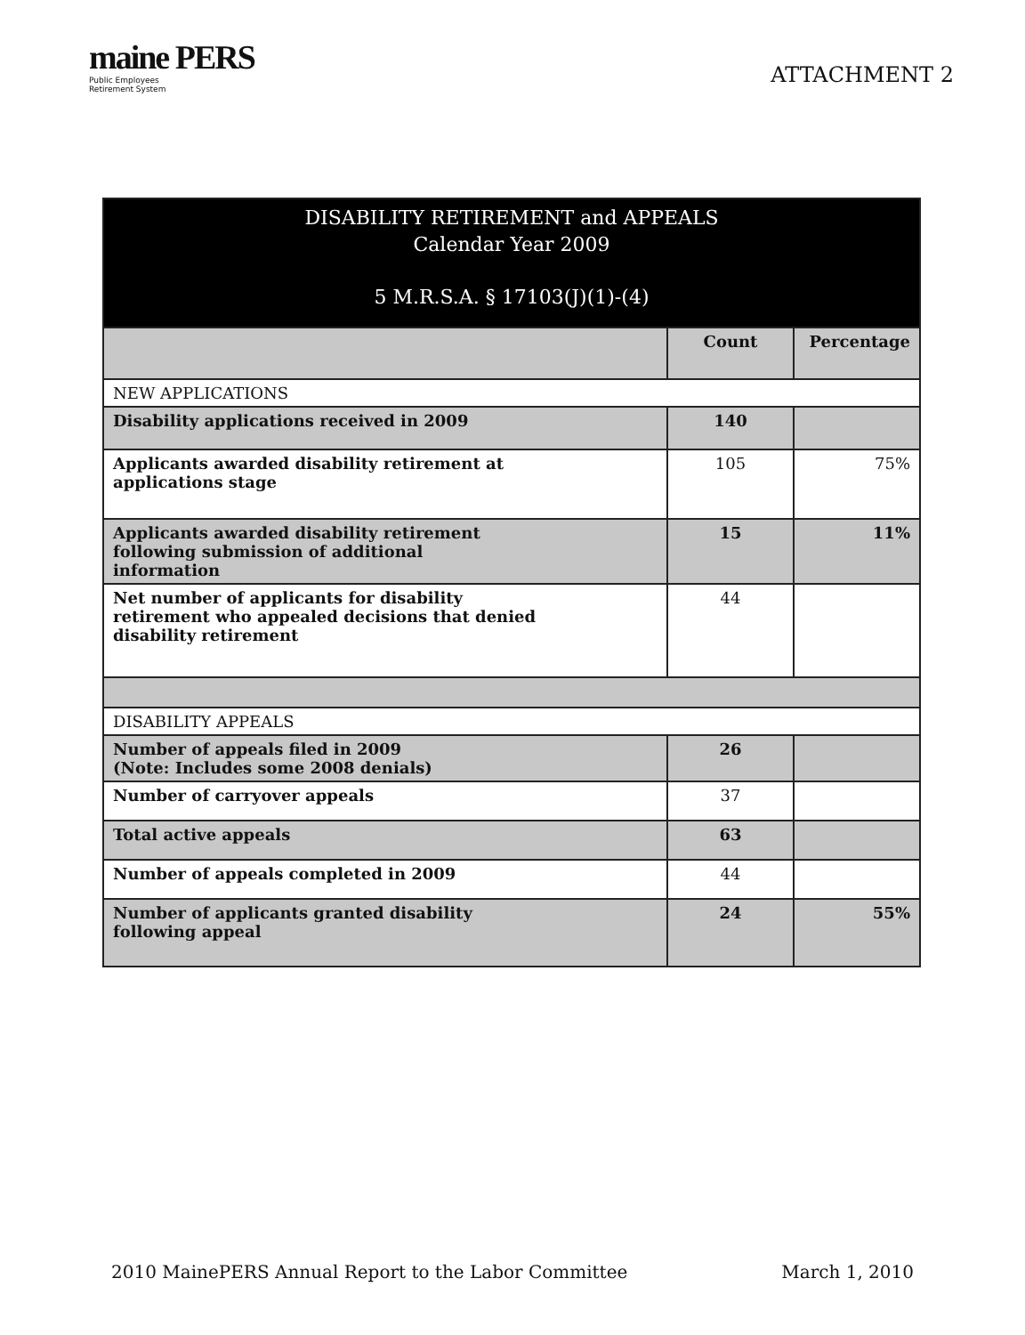maine PERS
Public Employees
Retirement System
ATTACHMENT 2
| DISABILITY RETIREMENT and APPEALS Calendar Year 2009 5 M.R.S.A. § 17103(J)(1)-(4) | | |
| --- | --- | --- |
| | Count | Percentage |
| NEW APPLICATIONS | | |
| Disability applications received in 2009 | 140 | |
| Applicants awarded disability retirement at applications stage | 105 | 75% |
| Applicants awarded disability retirement following submission of additional information | 15 | 11% |
| Net number of applicants for disability retirement who appealed decisions that denied disability retirement | 44 | |
| DISABILITY APPEALS | | |
| Number of appeals filed in 2009 (Note: Includes some 2008 denials) | 26 | |
| Number of carryover appeals | 37 | |
| Total active appeals | 63 | |
| Number of appeals completed in 2009 | 44 | |
| Number of applicants granted disability following appeal | 24 | 55% |
2010 MainePERS Annual Report to the Labor Committee March 1, 2010